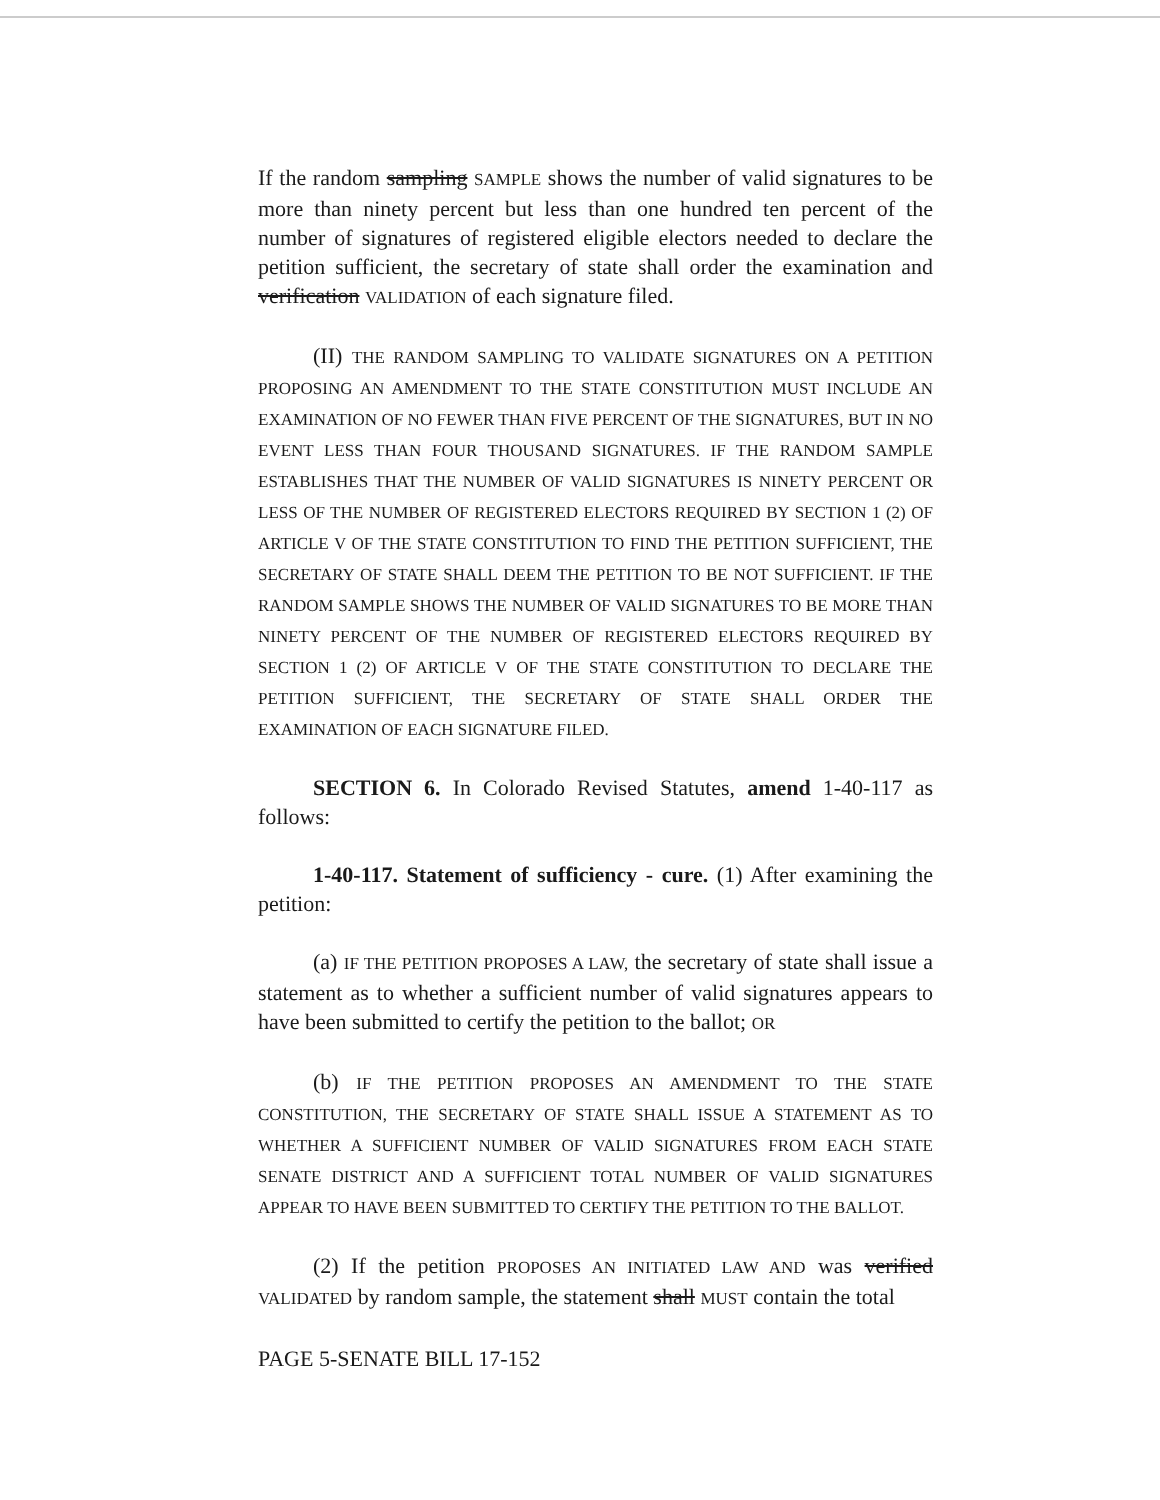If the random sampling SAMPLE shows the number of valid signatures to be more than ninety percent but less than one hundred ten percent of the number of signatures of registered eligible electors needed to declare the petition sufficient, the secretary of state shall order the examination and verification VALIDATION of each signature filed.
(II) THE RANDOM SAMPLING TO VALIDATE SIGNATURES ON A PETITION PROPOSING AN AMENDMENT TO THE STATE CONSTITUTION MUST INCLUDE AN EXAMINATION OF NO FEWER THAN FIVE PERCENT OF THE SIGNATURES, BUT IN NO EVENT LESS THAN FOUR THOUSAND SIGNATURES. IF THE RANDOM SAMPLE ESTABLISHES THAT THE NUMBER OF VALID SIGNATURES IS NINETY PERCENT OR LESS OF THE NUMBER OF REGISTERED ELECTORS REQUIRED BY SECTION 1 (2) OF ARTICLE V OF THE STATE CONSTITUTION TO FIND THE PETITION SUFFICIENT, THE SECRETARY OF STATE SHALL DEEM THE PETITION TO BE NOT SUFFICIENT. IF THE RANDOM SAMPLE SHOWS THE NUMBER OF VALID SIGNATURES TO BE MORE THAN NINETY PERCENT OF THE NUMBER OF REGISTERED ELECTORS REQUIRED BY SECTION 1 (2) OF ARTICLE V OF THE STATE CONSTITUTION TO DECLARE THE PETITION SUFFICIENT, THE SECRETARY OF STATE SHALL ORDER THE EXAMINATION OF EACH SIGNATURE FILED.
SECTION 6. In Colorado Revised Statutes, amend 1-40-117 as follows:
1-40-117. Statement of sufficiency - cure. (1) After examining the petition:
(a) IF THE PETITION PROPOSES A LAW, the secretary of state shall issue a statement as to whether a sufficient number of valid signatures appears to have been submitted to certify the petition to the ballot; OR
(b) IF THE PETITION PROPOSES AN AMENDMENT TO THE STATE CONSTITUTION, THE SECRETARY OF STATE SHALL ISSUE A STATEMENT AS TO WHETHER A SUFFICIENT NUMBER OF VALID SIGNATURES FROM EACH STATE SENATE DISTRICT AND A SUFFICIENT TOTAL NUMBER OF VALID SIGNATURES APPEAR TO HAVE BEEN SUBMITTED TO CERTIFY THE PETITION TO THE BALLOT.
(2) If the petition PROPOSES AN INITIATED LAW AND was verified VALIDATED by random sample, the statement shall MUST contain the total
PAGE 5-SENATE BILL 17-152